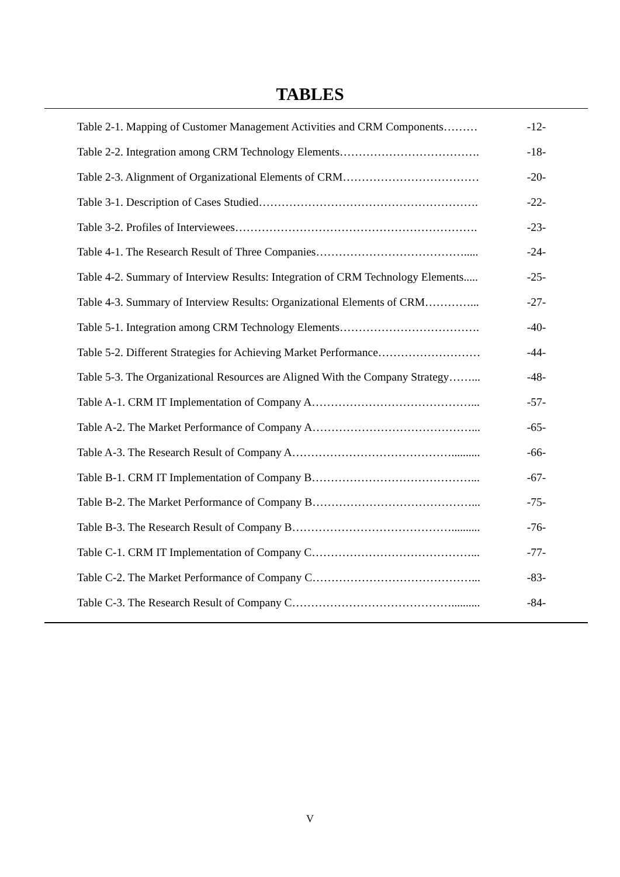TABLES
Table 2-1. Mapping of Customer Management Activities and CRM Components……… -12-
Table 2-2. Integration among CRM Technology Elements………………………………. -18-
Table 2-3. Alignment of Organizational Elements of CRM……………………………… -20-
Table 3-1. Description of Cases Studied…………………………………………………. -22-
Table 3-2. Profiles of Interviewees………………………………………………………. -23-
Table 4-1. The Research Result of Three Companies…………………………………..... -24-
Table 4-2. Summary of Interview Results: Integration of CRM Technology Elements..... -25-
Table 4-3. Summary of Interview Results: Organizational Elements of CRM…………... -27-
Table 5-1. Integration among CRM Technology Elements………………………………. -40-
Table 5-2. Different Strategies for Achieving Market Performance……………………… -44-
Table 5-3. The Organizational Resources are Aligned With the Company Strategy……... -48-
Table A-1. CRM IT Implementation of Company A……………………………………... -57-
Table A-2. The Market Performance of Company A……………………………………... -65-
Table A-3. The Research Result of Company A…………………………………….......... -66-
Table B-1. CRM IT Implementation of Company B……………………………………... -67-
Table B-2. The Market Performance of Company B……………………………………... -75-
Table B-3. The Research Result of Company B…………………………………….......... -76-
Table C-1. CRM IT Implementation of Company C……………………………………... -77-
Table C-2. The Market Performance of Company C……………………………………... -83-
Table C-3. The Research Result of Company C…………………………………….......... -84-
V